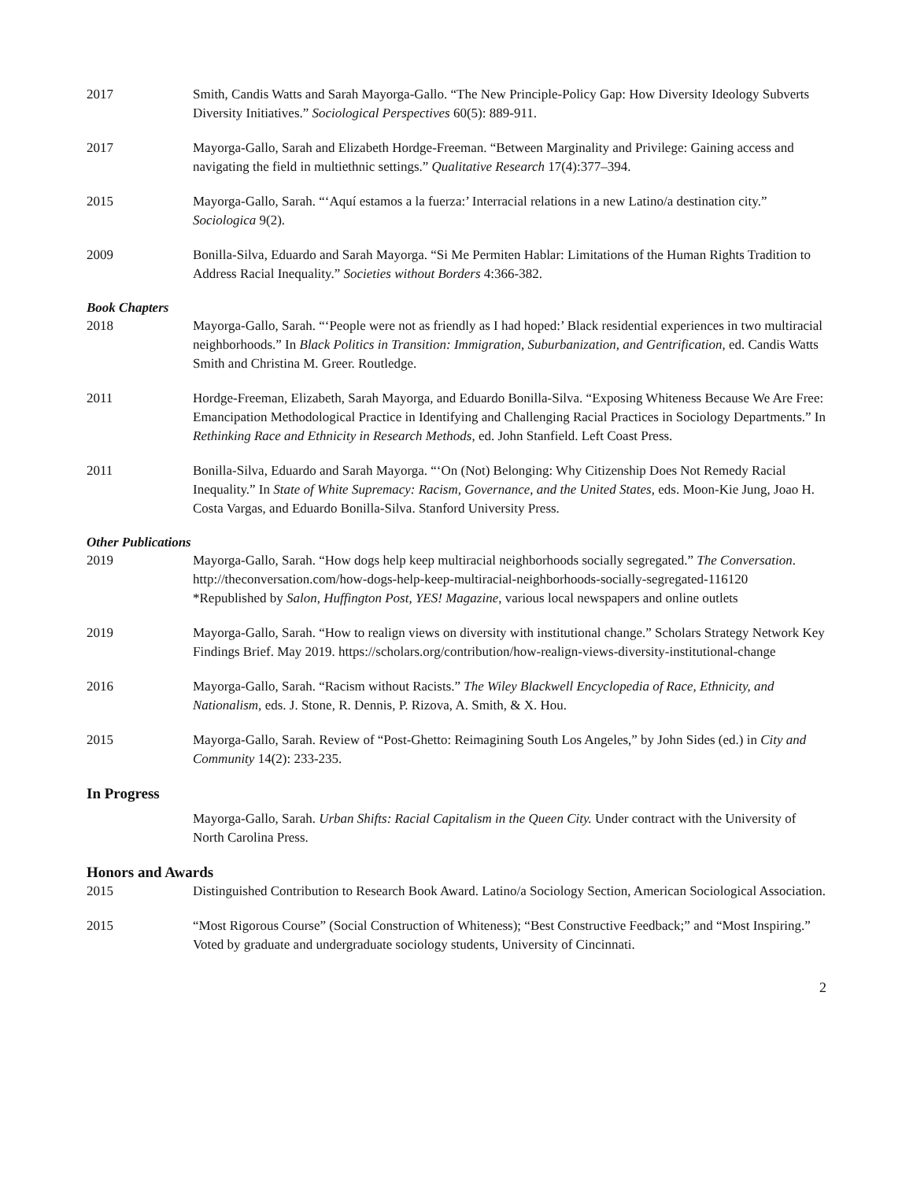2017 Smith, Candis Watts and Sarah Mayorga-Gallo. “The New Principle-Policy Gap: How Diversity Ideology Subverts Diversity Initiatives.” Sociological Perspectives 60(5): 889-911.
2017 Mayorga-Gallo, Sarah and Elizabeth Hordge-Freeman. “Between Marginality and Privilege: Gaining access and navigating the field in multiethnic settings.” Qualitative Research 17(4):377–394.
2015 Mayorga-Gallo, Sarah. “‘Aquí estamos a la fuerza:’ Interracial relations in a new Latino/a destination city.” Sociologica 9(2).
2009 Bonilla-Silva, Eduardo and Sarah Mayorga. “Si Me Permiten Hablar: Limitations of the Human Rights Tradition to Address Racial Inequality.” Societies without Borders 4:366-382.
Book Chapters
2018 Mayorga-Gallo, Sarah. “‘People were not as friendly as I had hoped:’ Black residential experiences in two multiracial neighborhoods.” In Black Politics in Transition: Immigration, Suburbanization, and Gentrification, ed. Candis Watts Smith and Christina M. Greer. Routledge.
2011 Hordge-Freeman, Elizabeth, Sarah Mayorga, and Eduardo Bonilla-Silva. “Exposing Whiteness Because We Are Free: Emancipation Methodological Practice in Identifying and Challenging Racial Practices in Sociology Departments.” In Rethinking Race and Ethnicity in Research Methods, ed. John Stanfield. Left Coast Press.
2011 Bonilla-Silva, Eduardo and Sarah Mayorga. “‘On (Not) Belonging: Why Citizenship Does Not Remedy Racial Inequality.” In State of White Supremacy: Racism, Governance, and the United States, eds. Moon-Kie Jung, Joao H. Costa Vargas, and Eduardo Bonilla-Silva. Stanford University Press.
Other Publications
2019 Mayorga-Gallo, Sarah. “How dogs help keep multiracial neighborhoods socially segregated.” The Conversation. http://theconversation.com/how-dogs-help-keep-multiracial-neighborhoods-socially-segregated-116120
*Republished by Salon, Huffington Post, YES! Magazine, various local newspapers and online outlets
2019 Mayorga-Gallo, Sarah. “How to realign views on diversity with institutional change.” Scholars Strategy Network Key Findings Brief. May 2019. https://scholars.org/contribution/how-realign-views-diversity-institutional-change
2016 Mayorga-Gallo, Sarah. “Racism without Racists.” The Wiley Blackwell Encyclopedia of Race, Ethnicity, and Nationalism, eds. J. Stone, R. Dennis, P. Rizova, A. Smith, & X. Hou.
2015 Mayorga-Gallo, Sarah. Review of “Post-Ghetto: Reimagining South Los Angeles,” by John Sides (ed.) in City and Community 14(2): 233-235.
In Progress
Mayorga-Gallo, Sarah. Urban Shifts: Racial Capitalism in the Queen City. Under contract with the University of North Carolina Press.
Honors and Awards
2015 Distinguished Contribution to Research Book Award. Latino/a Sociology Section, American Sociological Association.
2015 “Most Rigorous Course” (Social Construction of Whiteness); “Best Constructive Feedback;” and “Most Inspiring.” Voted by graduate and undergraduate sociology students, University of Cincinnati.
2